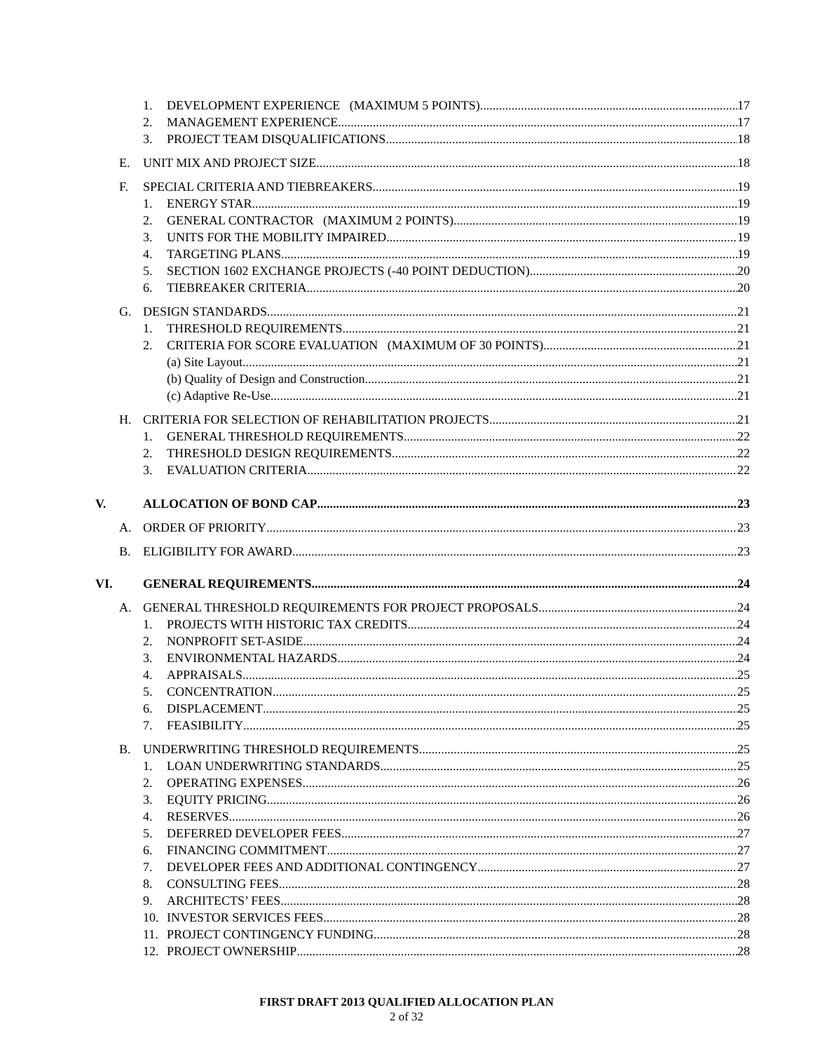1. DEVELOPMENT EXPERIENCE (MAXIMUM 5 POINTS) 17
2. MANAGEMENT EXPERIENCE 17
3. PROJECT TEAM DISQUALIFICATIONS 18
E. UNIT MIX AND PROJECT SIZE 18
F. SPECIAL CRITERIA AND TIEBREAKERS 19
1. ENERGY STAR 19
2. GENERAL CONTRACTOR (MAXIMUM 2 POINTS) 19
3. UNITS FOR THE MOBILITY IMPAIRED 19
4. TARGETING PLANS 19
5. SECTION 1602 EXCHANGE PROJECTS (-40 POINT DEDUCTION) 20
6. TIEBREAKER CRITERIA 20
G. DESIGN STANDARDS 21
1. THRESHOLD REQUIREMENTS 21
2. CRITERIA FOR SCORE EVALUATION (MAXIMUM OF 30 POINTS) 21
(a) Site Layout 21
(b) Quality of Design and Construction 21
(c) Adaptive Re-Use 21
H. CRITERIA FOR SELECTION OF REHABILITATION PROJECTS 21
1. GENERAL THRESHOLD REQUIREMENTS 22
2. THRESHOLD DESIGN REQUIREMENTS 22
3. EVALUATION CRITERIA 22
V. ALLOCATION OF BOND CAP 23
A. ORDER OF PRIORITY 23
B. ELIGIBILITY FOR AWARD 23
VI. GENERAL REQUIREMENTS 24
A. GENERAL THRESHOLD REQUIREMENTS FOR PROJECT PROPOSALS 24
1. PROJECTS WITH HISTORIC TAX CREDITS 24
2. NONPROFIT SET-ASIDE 24
3. ENVIRONMENTAL HAZARDS 24
4. APPRAISALS 25
5. CONCENTRATION 25
6. DISPLACEMENT 25
7. FEASIBILITY 25
B. UNDERWRITING THRESHOLD REQUIREMENTS 25
1. LOAN UNDERWRITING STANDARDS 25
2. OPERATING EXPENSES 26
3. EQUITY PRICING 26
4. RESERVES 26
5. DEFERRED DEVELOPER FEES 27
6. FINANCING COMMITMENT 27
7. DEVELOPER FEES AND ADDITIONAL CONTINGENCY 27
8. CONSULTING FEES 28
9. ARCHITECTS’ FEES 28
10. INVESTOR SERVICES FEES 28
11. PROJECT CONTINGENCY FUNDING 28
12. PROJECT OWNERSHIP 28
FIRST DRAFT 2013 QUALIFIED ALLOCATION PLAN
2 of 32